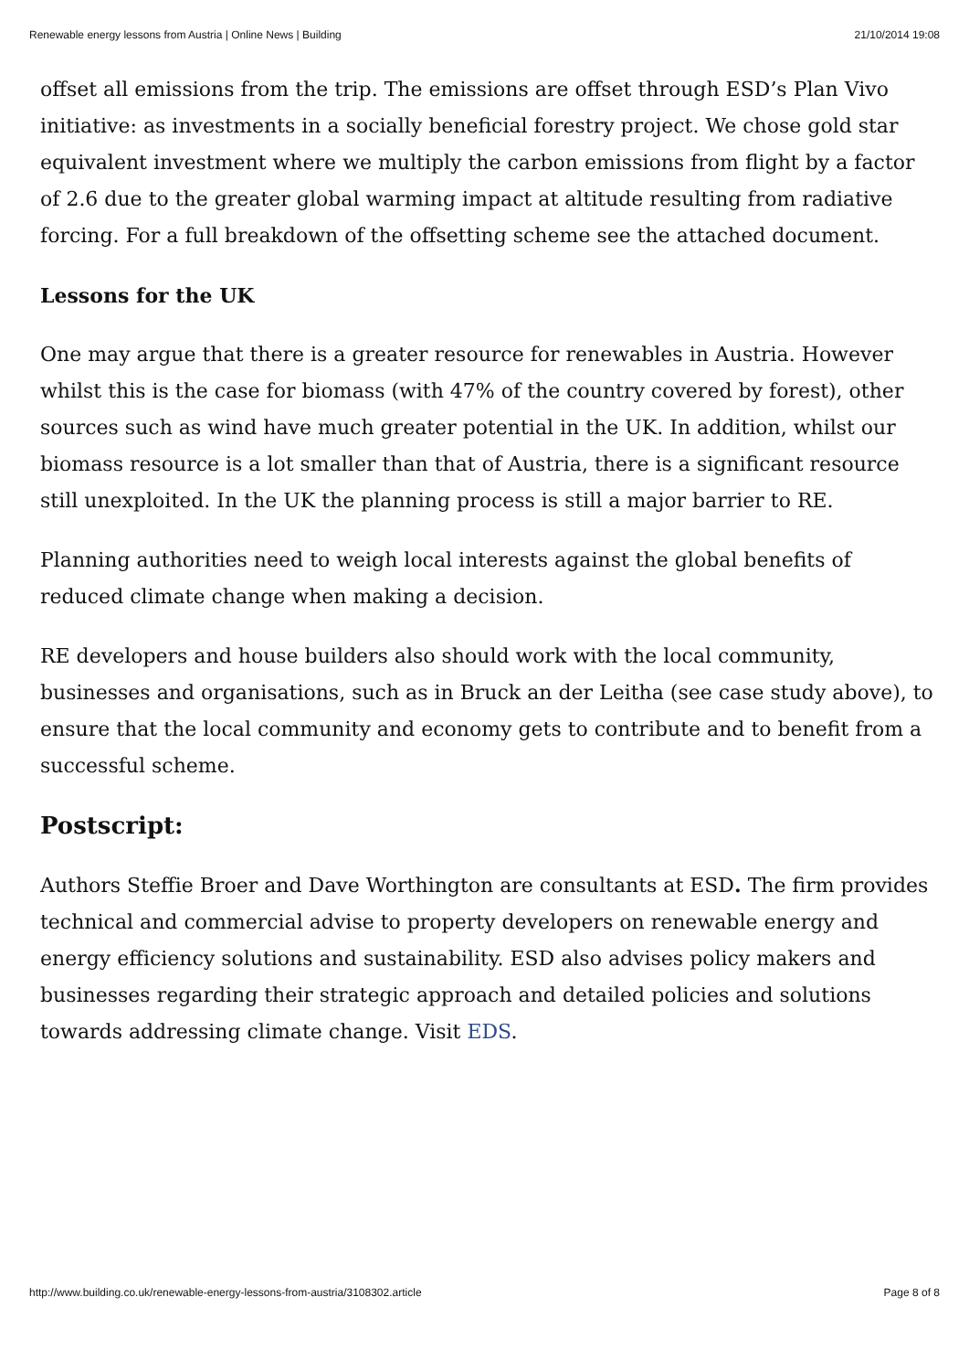Renewable energy lessons from Austria | Online News | Building 21/10/2014 19:08
offset all emissions from the trip. The emissions are offset through ESD’s Plan Vivo initiative: as investments in a socially beneficial forestry project. We chose gold star equivalent investment where we multiply the carbon emissions from flight by a factor of 2.6 due to the greater global warming impact at altitude resulting from radiative forcing. For a full breakdown of the offsetting scheme see the attached document.
Lessons for the UK
One may argue that there is a greater resource for renewables in Austria. However whilst this is the case for biomass (with 47% of the country covered by forest), other sources such as wind have much greater potential in the UK. In addition, whilst our biomass resource is a lot smaller than that of Austria, there is a significant resource still unexploited. In the UK the planning process is still a major barrier to RE.
Planning authorities need to weigh local interests against the global benefits of reduced climate change when making a decision.
RE developers and house builders also should work with the local community, businesses and organisations, such as in Bruck an der Leitha (see case study above), to ensure that the local community and economy gets to contribute and to benefit from a successful scheme.
Postscript:
Authors Steffie Broer and Dave Worthington are consultants at ESD. The firm provides technical and commercial advise to property developers on renewable energy and energy efficiency solutions and sustainability. ESD also advises policy makers and businesses regarding their strategic approach and detailed policies and solutions towards addressing climate change. Visit EDS.
http://www.building.co.uk/renewable-energy-lessons-from-austria/3108302.article Page 8 of 8